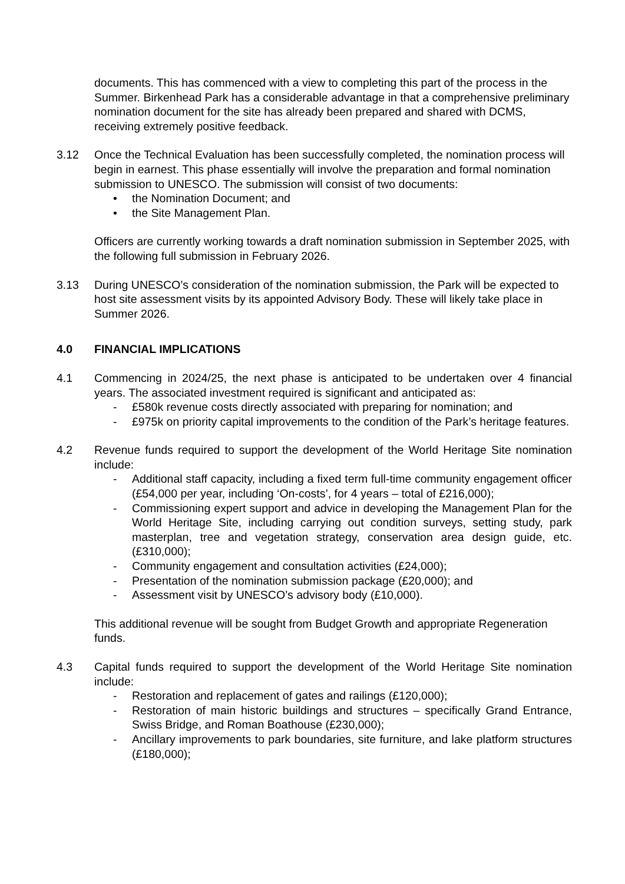documents. This has commenced with a view to completing this part of the process in the Summer. Birkenhead Park has a considerable advantage in that a comprehensive preliminary nomination document for the site has already been prepared and shared with DCMS, receiving extremely positive feedback.
3.12 Once the Technical Evaluation has been successfully completed, the nomination process will begin in earnest. This phase essentially will involve the preparation and formal nomination submission to UNESCO. The submission will consist of two documents:
• the Nomination Document; and
• the Site Management Plan.
Officers are currently working towards a draft nomination submission in September 2025, with the following full submission in February 2026.
3.13 During UNESCO’s consideration of the nomination submission, the Park will be expected to host site assessment visits by its appointed Advisory Body. These will likely take place in Summer 2026.
4.0 FINANCIAL IMPLICATIONS
4.1 Commencing in 2024/25, the next phase is anticipated to be undertaken over 4 financial years. The associated investment required is significant and anticipated as:
- £580k revenue costs directly associated with preparing for nomination; and
- £975k on priority capital improvements to the condition of the Park’s heritage features.
4.2 Revenue funds required to support the development of the World Heritage Site nomination include:
- Additional staff capacity, including a fixed term full-time community engagement officer (£54,000 per year, including ‘On-costs’, for 4 years – total of £216,000);
- Commissioning expert support and advice in developing the Management Plan for the World Heritage Site, including carrying out condition surveys, setting study, park masterplan, tree and vegetation strategy, conservation area design guide, etc. (£310,000);
- Community engagement and consultation activities (£24,000);
- Presentation of the nomination submission package (£20,000); and
- Assessment visit by UNESCO’s advisory body (£10,000).
This additional revenue will be sought from Budget Growth and appropriate Regeneration funds.
4.3 Capital funds required to support the development of the World Heritage Site nomination include:
- Restoration and replacement of gates and railings (£120,000);
- Restoration of main historic buildings and structures – specifically Grand Entrance, Swiss Bridge, and Roman Boathouse (£230,000);
- Ancillary improvements to park boundaries, site furniture, and lake platform structures (£180,000);